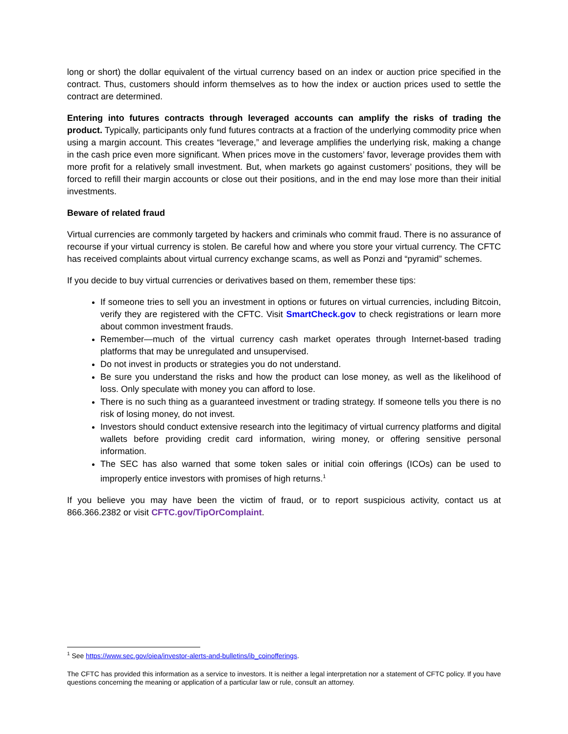long or short) the dollar equivalent of the virtual currency based on an index or auction price specified in the contract. Thus, customers should inform themselves as to how the index or auction prices used to settle the contract are determined.
Entering into futures contracts through leveraged accounts can amplify the risks of trading the product. Typically, participants only fund futures contracts at a fraction of the underlying commodity price when using a margin account. This creates “leverage,” and leverage amplifies the underlying risk, making a change in the cash price even more significant. When prices move in the customers’ favor, leverage provides them with more profit for a relatively small investment. But, when markets go against customers’ positions, they will be forced to refill their margin accounts or close out their positions, and in the end may lose more than their initial investments.
Beware of related fraud
Virtual currencies are commonly targeted by hackers and criminals who commit fraud. There is no assurance of recourse if your virtual currency is stolen. Be careful how and where you store your virtual currency. The CFTC has received complaints about virtual currency exchange scams, as well as Ponzi and “pyramid” schemes.
If you decide to buy virtual currencies or derivatives based on them, remember these tips:
If someone tries to sell you an investment in options or futures on virtual currencies, including Bitcoin, verify they are registered with the CFTC. Visit SmartCheck.gov to check registrations or learn more about common investment frauds.
Remember—much of the virtual currency cash market operates through Internet-based trading platforms that may be unregulated and unsupervised.
Do not invest in products or strategies you do not understand.
Be sure you understand the risks and how the product can lose money, as well as the likelihood of loss. Only speculate with money you can afford to lose.
There is no such thing as a guaranteed investment or trading strategy. If someone tells you there is no risk of losing money, do not invest.
Investors should conduct extensive research into the legitimacy of virtual currency platforms and digital wallets before providing credit card information, wiring money, or offering sensitive personal information.
The SEC has also warned that some token sales or initial coin offerings (ICOs) can be used to improperly entice investors with promises of high returns.<sup>1</sup>
If you believe you may have been the victim of fraud, or to report suspicious activity, contact us at 866.366.2382 or visit CFTC.gov/TipOrComplaint.
<sup>1</sup> See https://www.sec.gov/oiea/investor-alerts-and-bulletins/ib_coinofferings.
The CFTC has provided this information as a service to investors. It is neither a legal interpretation nor a statement of CFTC policy. If you have questions concerning the meaning or application of a particular law or rule, consult an attorney.